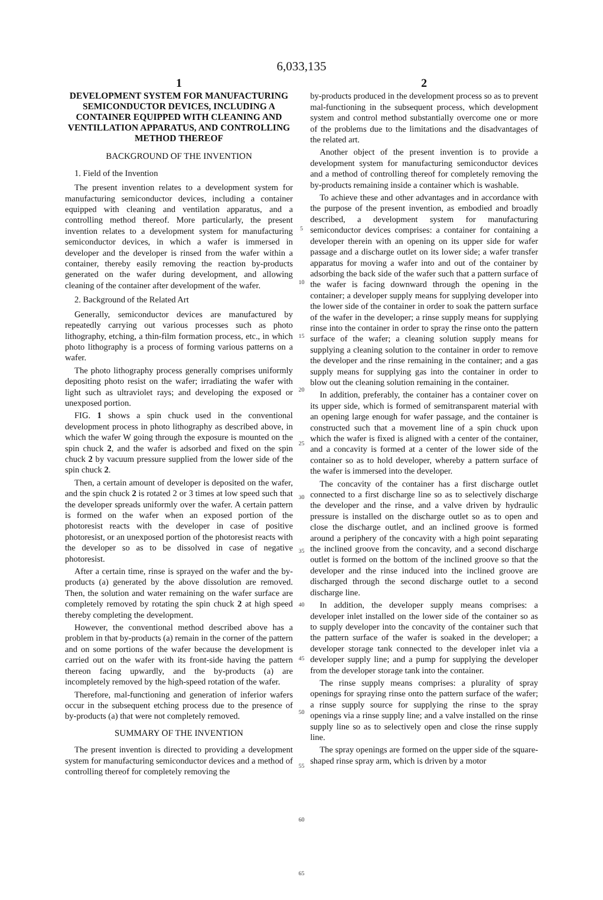6,033,135
1
DEVELOPMENT SYSTEM FOR MANUFACTURING SEMICONDUCTOR DEVICES, INCLUDING A CONTAINER EQUIPPED WITH CLEANING AND VENTILLATION APPARATUS, AND CONTROLLING METHOD THEREOF
BACKGROUND OF THE INVENTION
1. Field of the Invention
The present invention relates to a development system for manufacturing semiconductor devices, including a container equipped with cleaning and ventilation apparatus, and a controlling method thereof. More particularly, the present invention relates to a development system for manufacturing semiconductor devices, in which a wafer is immersed in developer and the developer is rinsed from the wafer within a container, thereby easily removing the reaction by-products generated on the wafer during development, and allowing cleaning of the container after development of the wafer.
2. Background of the Related Art
Generally, semiconductor devices are manufactured by repeatedly carrying out various processes such as photo lithography, etching, a thin-film formation process, etc., in which photo lithography is a process of forming various patterns on a wafer.
The photo lithography process generally comprises uniformly depositing photo resist on the wafer; irradiating the wafer with light such as ultraviolet rays; and developing the exposed or unexposed portion.
FIG. 1 shows a spin chuck used in the conventional development process in photo lithography as described above, in which the wafer W going through the exposure is mounted on the spin chuck 2, and the wafer is adsorbed and fixed on the spin chuck 2 by vacuum pressure supplied from the lower side of the spin chuck 2.
Then, a certain amount of developer is deposited on the wafer, and the spin chuck 2 is rotated 2 or 3 times at low speed such that the developer spreads uniformly over the wafer. A certain pattern is formed on the wafer when an exposed portion of the photoresist reacts with the developer in case of positive photoresist, or an unexposed portion of the photoresist reacts with the developer so as to be dissolved in case of negative photoresist.
After a certain time, rinse is sprayed on the wafer and the by-products (a) generated by the above dissolution are removed. Then, the solution and water remaining on the wafer surface are completely removed by rotating the spin chuck 2 at high speed thereby completing the development.
However, the conventional method described above has a problem in that by-products (a) remain in the corner of the pattern and on some portions of the wafer because the development is carried out on the wafer with its front-side having the pattern thereon facing upwardly, and the by-products (a) are incompletely removed by the high-speed rotation of the wafer.
Therefore, mal-functioning and generation of inferior wafers occur in the subsequent etching process due to the presence of by-products (a) that were not completely removed.
SUMMARY OF THE INVENTION
The present invention is directed to providing a development system for manufacturing semiconductor devices and a method of controlling thereof for completely removing the
5
10
15
20
25
30
35
40
45
50
55
60
65
2
by-products produced in the development process so as to prevent mal-functioning in the subsequent process, which development system and control method substantially overcome one or more of the problems due to the limitations and the disadvantages of the related art.
Another object of the present invention is to provide a development system for manufacturing semiconductor devices and a method of controlling thereof for completely removing the by-products remaining inside a container which is washable.
To achieve these and other advantages and in accordance with the purpose of the present invention, as embodied and broadly described, a development system for manufacturing semiconductor devices comprises: a container for containing a developer therein with an opening on its upper side for wafer passage and a discharge outlet on its lower side; a wafer transfer apparatus for moving a wafer into and out of the container by adsorbing the back side of the wafer such that a pattern surface of the wafer is facing downward through the opening in the container; a developer supply means for supplying developer into the lower side of the container in order to soak the pattern surface of the wafer in the developer; a rinse supply means for supplying rinse into the container in order to spray the rinse onto the pattern surface of the wafer; a cleaning solution supply means for supplying a cleaning solution to the container in order to remove the developer and the rinse remaining in the container; and a gas supply means for supplying gas into the container in order to blow out the cleaning solution remaining in the container.
In addition, preferably, the container has a container cover on its upper side, which is formed of semitransparent material with an opening large enough for wafer passage, and the container is constructed such that a movement line of a spin chuck upon which the wafer is fixed is aligned with a center of the container, and a concavity is formed at a center of the lower side of the container so as to hold developer, whereby a pattern surface of the wafer is immersed into the developer.
The concavity of the container has a first discharge outlet connected to a first discharge line so as to selectively discharge the developer and the rinse, and a valve driven by hydraulic pressure is installed on the discharge outlet so as to open and close the discharge outlet, and an inclined groove is formed around a periphery of the concavity with a high point separating the inclined groove from the concavity, and a second discharge outlet is formed on the bottom of the inclined groove so that the developer and the rinse induced into the inclined groove are discharged through the second discharge outlet to a second discharge line.
In addition, the developer supply means comprises: a developer inlet installed on the lower side of the container so as to supply developer into the concavity of the container such that the pattern surface of the wafer is soaked in the developer; a developer storage tank connected to the developer inlet via a developer supply line; and a pump for supplying the developer from the developer storage tank into the container.
The rinse supply means comprises: a plurality of spray openings for spraying rinse onto the pattern surface of the wafer; a rinse supply source for supplying the rinse to the spray openings via a rinse supply line; and a valve installed on the rinse supply line so as to selectively open and close the rinse supply line.
The spray openings are formed on the upper side of the square-shaped rinse spray arm, which is driven by a motor